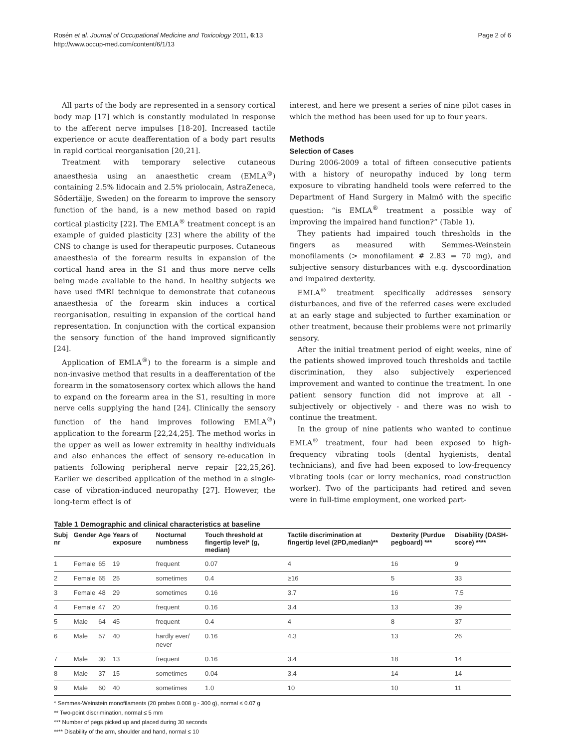Rosén et al. Journal of Occupational Medicine and Toxicology 2011, 6:13
http://www.occup-med.com/content/6/1/13
Page 2 of 6
All parts of the body are represented in a sensory cortical body map [17] which is constantly modulated in response to the afferent nerve impulses [18-20]. Increased tactile experience or acute deafferentation of a body part results in rapid cortical reorganisation [20,21].
Treatment with temporary selective cutaneous anaesthesia using an anaesthetic cream (EMLA<sup>®</sup>) containing 2.5% lidocain and 2.5% priolocain, AstraZeneca, Södertälje, Sweden) on the forearm to improve the sensory function of the hand, is a new method based on rapid cortical plasticity [22]. The EMLA<sup>®</sup> treatment concept is an example of guided plasticity [23] where the ability of the CNS to change is used for therapeutic purposes. Cutaneous anaesthesia of the forearm results in expansion of the cortical hand area in the S1 and thus more nerve cells being made available to the hand. In healthy subjects we have used fMRI technique to demonstrate that cutaneous anaesthesia of the forearm skin induces a cortical reorganisation, resulting in expansion of the cortical hand representation. In conjunction with the cortical expansion the sensory function of the hand improved significantly [24].
Application of EMLA<sup>®</sup>) to the forearm is a simple and non-invasive method that results in a deafferentation of the forearm in the somatosensory cortex which allows the hand to expand on the forearm area in the S1, resulting in more nerve cells supplying the hand [24]. Clinically the sensory function of the hand improves following EMLA<sup>®</sup>) application to the forearm [22,24,25]. The method works in the upper as well as lower extremity in healthy individuals and also enhances the effect of sensory re-education in patients following peripheral nerve repair [22,25,26]. Earlier we described application of the method in a single-case of vibration-induced neuropathy [27]. However, the long-term effect is of
interest, and here we present a series of nine pilot cases in which the method has been used for up to four years.
Methods
Selection of Cases
During 2006-2009 a total of fifteen consecutive patients with a history of neuropathy induced by long term exposure to vibrating handheld tools were referred to the Department of Hand Surgery in Malmö with the specific question: “is EMLA<sup>®</sup> treatment a possible way of improving the impaired hand function?” (Table 1).
They patients had impaired touch thresholds in the fingers as measured with Semmes-Weinstein monofilaments (> monofilament # 2.83 = 70 mg), and subjective sensory disturbances with e.g. dyscoordination and impaired dexterity.
EMLA<sup>®</sup> treatment specifically addresses sensory disturbances, and five of the referred cases were excluded at an early stage and subjected to further examination or other treatment, because their problems were not primarily sensory.
After the initial treatment period of eight weeks, nine of the patients showed improved touch thresholds and tactile discrimination, they also subjectively experienced improvement and wanted to continue the treatment. In one patient sensory function did not improve at all - subjectively or objectively - and there was no wish to continue the treatment.
In the group of nine patients who wanted to continue EMLA<sup>®</sup> treatment, four had been exposed to high-frequency vibrating tools (dental hygienists, dental technicians), and five had been exposed to low-frequency vibrating tools (car or lorry mechanics, road construction worker). Two of the participants had retired and seven were in full-time employment, one worked part-
Table 1 Demographic and clinical characteristics at baseline
| Subj nr | Gender | Age | Years of exposure | Nocturnal numbness | Touch threshold at fingertip level* (g, median) | Tactile discrimination at fingertip level (2PD,median)** | Dexterity (Purdue pegboard) *** | Disability (DASH-score) **** |
| --- | --- | --- | --- | --- | --- | --- | --- | --- |
| 1 | Female | 65 | 19 | frequent | 0.07 | 4 | 16 | 9 |
| 2 | Female | 65 | 25 | sometimes | 0.4 | ≥16 | 5 | 33 |
| 3 | Female | 48 | 29 | sometimes | 0.16 | 3.7 | 16 | 7.5 |
| 4 | Female | 47 | 20 | frequent | 0.16 | 3.4 | 13 | 39 |
| 5 | Male | 64 | 45 | frequent | 0.4 | 4 | 8 | 37 |
| 6 | Male | 57 | 40 | hardly ever/ never | 0.16 | 4.3 | 13 | 26 |
| 7 | Male | 30 | 13 | frequent | 0.16 | 3.4 | 18 | 14 |
| 8 | Male | 37 | 15 | sometimes | 0.04 | 3.4 | 14 | 14 |
| 9 | Male | 60 | 40 | sometimes | 1.0 | 10 | 10 | 11 |
* Semmes-Weinstein monofilaments (20 probes 0.008 g - 300 g), normal ≤ 0.07 g
** Two-point discrimination, normal ≤ 5 mm
*** Number of pegs picked up and placed during 30 seconds
**** Disability of the arm, shoulder and hand, normal ≤ 10